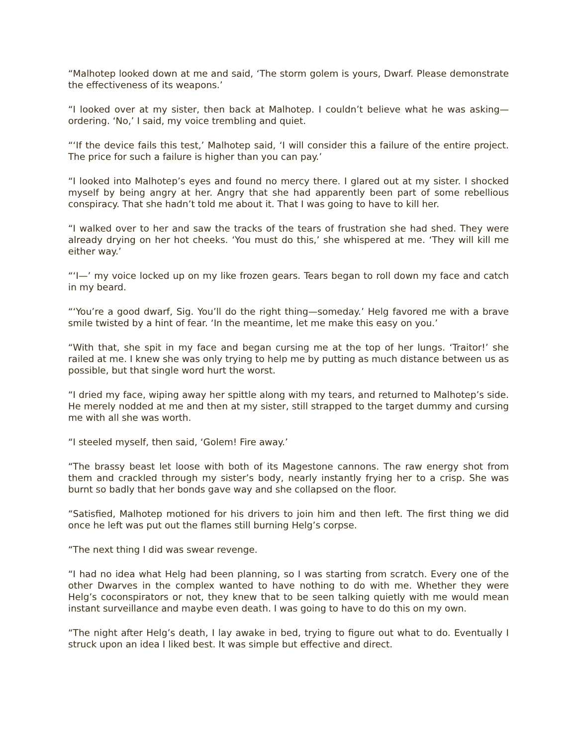“Malhotep looked down at me and said, ‘The storm golem is yours, Dwarf. Please demonstrate the effectiveness of its weapons.’
“I looked over at my sister, then back at Malhotep. I couldn’t believe what he was asking—ordering. ‘No,’ I said, my voice trembling and quiet.
“‘If the device fails this test,’ Malhotep said, ‘I will consider this a failure of the entire project. The price for such a failure is higher than you can pay.’
“I looked into Malhotep’s eyes and found no mercy there. I glared out at my sister. I shocked myself by being angry at her. Angry that she had apparently been part of some rebellious conspiracy. That she hadn’t told me about it. That I was going to have to kill her.
“I walked over to her and saw the tracks of the tears of frustration she had shed. They were already drying on her hot cheeks. ‘You must do this,’ she whispered at me. ‘They will kill me either way.’
“‘I—’ my voice locked up on my like frozen gears. Tears began to roll down my face and catch in my beard.
“‘You’re a good dwarf, Sig. You’ll do the right thing—someday.’ Helg favored me with a brave smile twisted by a hint of fear. ‘In the meantime, let me make this easy on you.’
“With that, she spit in my face and began cursing me at the top of her lungs. ‘Traitor!’ she railed at me. I knew she was only trying to help me by putting as much distance between us as possible, but that single word hurt the worst.
“I dried my face, wiping away her spittle along with my tears, and returned to Malhotep’s side. He merely nodded at me and then at my sister, still strapped to the target dummy and cursing me with all she was worth.
“I steeled myself, then said, ‘Golem! Fire away.’
“The brassy beast let loose with both of its Magestone cannons. The raw energy shot from them and crackled through my sister’s body, nearly instantly frying her to a crisp. She was burnt so badly that her bonds gave way and she collapsed on the floor.
“Satisfied, Malhotep motioned for his drivers to join him and then left. The first thing we did once he left was put out the flames still burning Helg’s corpse.
“The next thing I did was swear revenge.
“I had no idea what Helg had been planning, so I was starting from scratch. Every one of the other Dwarves in the complex wanted to have nothing to do with me. Whether they were Helg’s coconspirators or not, they knew that to be seen talking quietly with me would mean instant surveillance and maybe even death. I was going to have to do this on my own.
“The night after Helg’s death, I lay awake in bed, trying to figure out what to do. Eventually I struck upon an idea I liked best. It was simple but effective and direct.